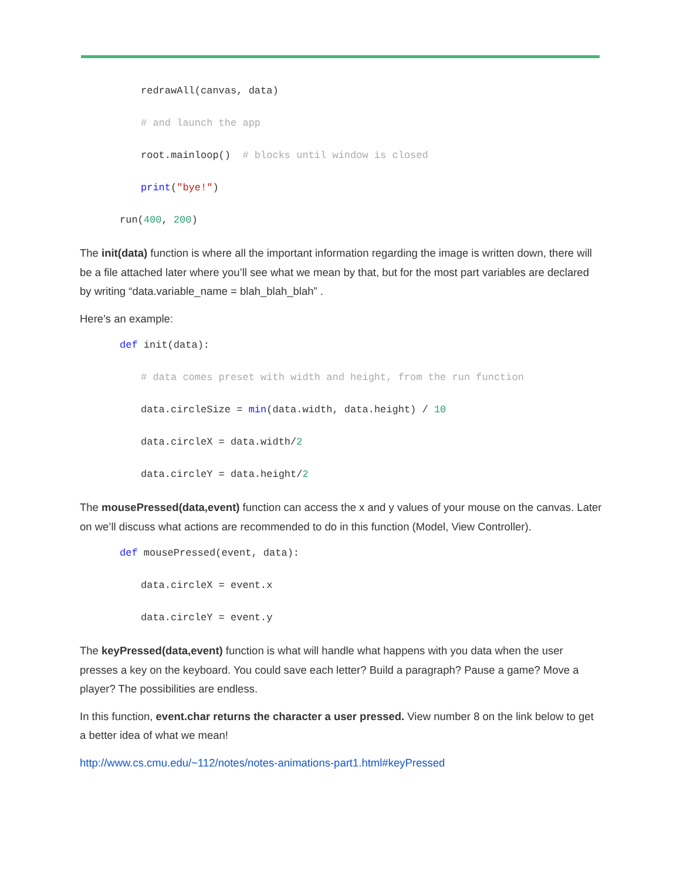redrawAll(canvas, data)
# and launch the app
root.mainloop() # blocks until window is closed
print("bye!")
run(400, 200)
The init(data) function is where all the important information regarding the image is written down, there will be a file attached later where you’ll see what we mean by that, but for the most part variables are declared by writing “data.variable_name = blah_blah_blah” .
Here’s an example:
def init(data):
# data comes preset with width and height, from the run function
data.circleSize = min(data.width, data.height) / 10
data.circleX = data.width/2
data.circleY = data.height/2
The mousePressed(data,event) function can access the x and y values of your mouse on the canvas. Later on we’ll discuss what actions are recommended to do in this function (Model, View Controller).
def mousePressed(event, data):
data.circleX = event.x
data.circleY = event.y
The keyPressed(data,event) function is what will handle what happens with you data when the user presses a key on the keyboard. You could save each letter? Build a paragraph? Pause a game? Move a player? The possibilities are endless.
In this function, event.char returns the character a user pressed. View number 8 on the link below to get a better idea of what we mean!
http://www.cs.cmu.edu/~112/notes/notes-animations-part1.html#keyPressed